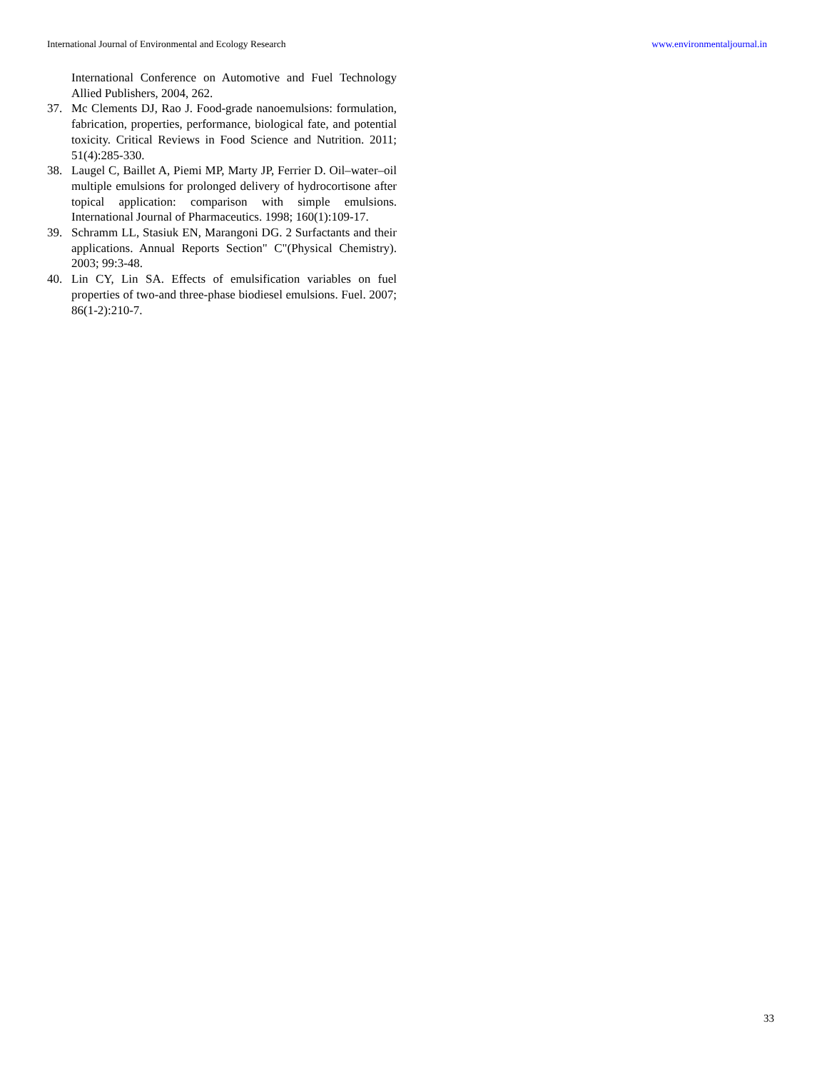International Journal of Environmental and Ecology Research www.environmentaljournal.in
International Conference on Automotive and Fuel Technology Allied Publishers, 2004, 262.
37. Mc Clements DJ, Rao J. Food-grade nanoemulsions: formulation, fabrication, properties, performance, biological fate, and potential toxicity. Critical Reviews in Food Science and Nutrition. 2011; 51(4):285-330.
38. Laugel C, Baillet A, Piemi MP, Marty JP, Ferrier D. Oil–water–oil multiple emulsions for prolonged delivery of hydrocortisone after topical application: comparison with simple emulsions. International Journal of Pharmaceutics. 1998; 160(1):109-17.
39. Schramm LL, Stasiuk EN, Marangoni DG. 2 Surfactants and their applications. Annual Reports Section" C"(Physical Chemistry). 2003; 99:3-48.
40. Lin CY, Lin SA. Effects of emulsification variables on fuel properties of two-and three-phase biodiesel emulsions. Fuel. 2007; 86(1-2):210-7.
33